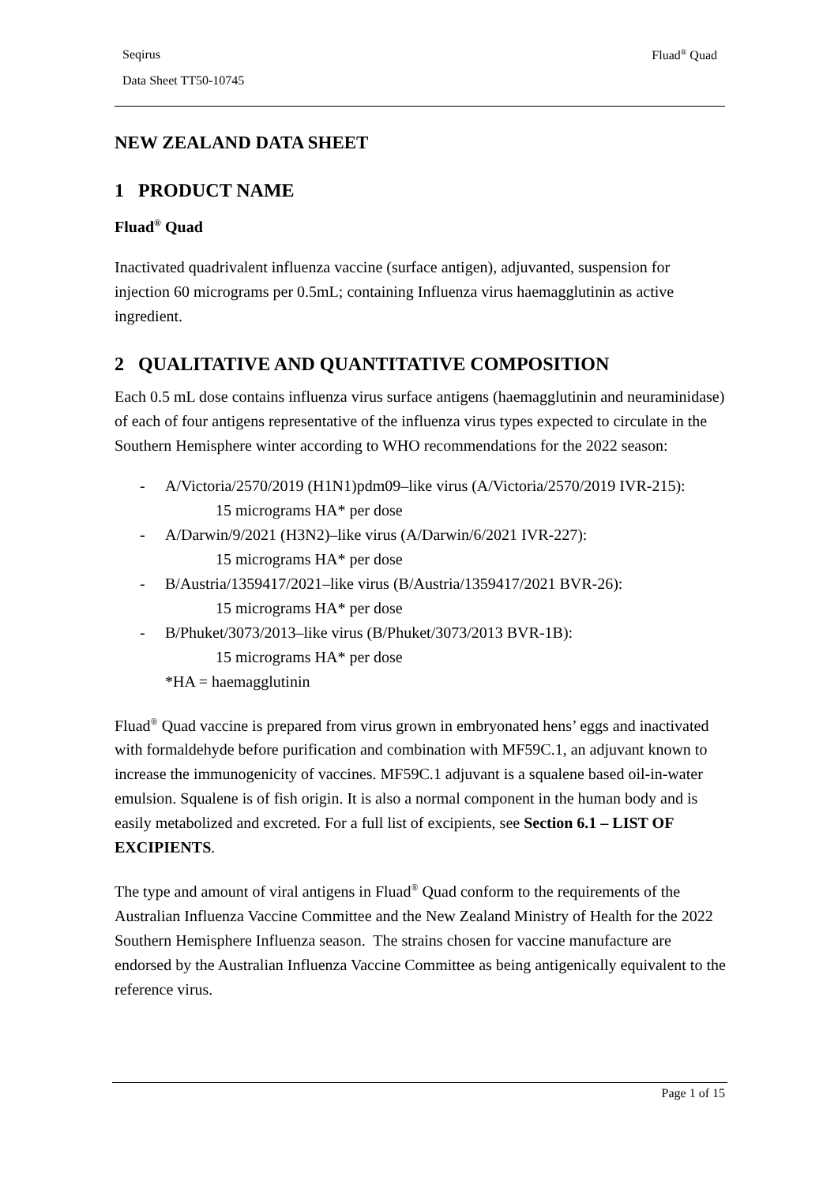Seqirus Fluad<sup>®</sup> Quad
Data Sheet TT50-10745
NEW ZEALAND DATA SHEET
1 PRODUCT NAME
Fluad<sup>®</sup> Quad
Inactivated quadrivalent influenza vaccine (surface antigen), adjuvanted, suspension for injection 60 micrograms per 0.5mL; containing Influenza virus haemagglutinin as active ingredient.
2 QUALITATIVE AND QUANTITATIVE COMPOSITION
Each 0.5 mL dose contains influenza virus surface antigens (haemagglutinin and neuraminidase) of each of four antigens representative of the influenza virus types expected to circulate in the Southern Hemisphere winter according to WHO recommendations for the 2022 season:
- A/Victoria/2570/2019 (H1N1)pdm09–like virus (A/Victoria/2570/2019 IVR-215):
15 micrograms HA* per dose
- A/Darwin/9/2021 (H3N2)–like virus (A/Darwin/6/2021 IVR-227):
15 micrograms HA* per dose
- B/Austria/1359417/2021–like virus (B/Austria/1359417/2021 BVR-26):
15 micrograms HA* per dose
- B/Phuket/3073/2013–like virus (B/Phuket/3073/2013 BVR-1B):
15 micrograms HA* per dose
*HA = haemagglutinin
Fluad<sup>®</sup> Quad vaccine is prepared from virus grown in embryonated hens’ eggs and inactivated with formaldehyde before purification and combination with MF59C.1, an adjuvant known to increase the immunogenicity of vaccines. MF59C.1 adjuvant is a squalene based oil-in-water emulsion. Squalene is of fish origin. It is also a normal component in the human body and is easily metabolized and excreted. For a full list of excipients, see Section 6.1 – LIST OF EXCIPIENTS.
The type and amount of viral antigens in Fluad<sup>®</sup> Quad conform to the requirements of the Australian Influenza Vaccine Committee and the New Zealand Ministry of Health for the 2022 Southern Hemisphere Influenza season. The strains chosen for vaccine manufacture are endorsed by the Australian Influenza Vaccine Committee as being antigenically equivalent to the reference virus.
Page 1 of 15